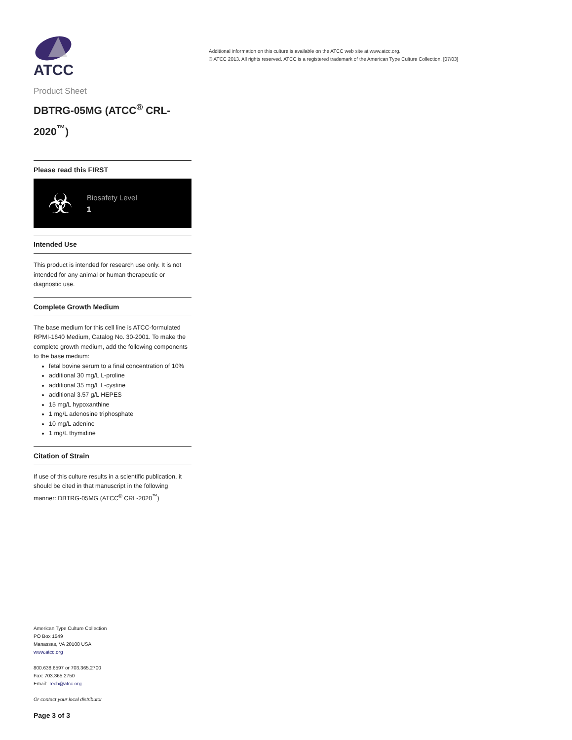ATCC
Product Sheet
DBTRG-05MG (ATCC<sup>®</sup> CRL-2020<sup>™</sup>)
Please read this FIRST
☣
Biosafety Level
1
Intended Use
This product is intended for research use only. It is not intended for any animal or human therapeutic or diagnostic use.
Complete Growth Medium
The base medium for this cell line is ATCC-formulated RPMI-1640 Medium, Catalog No. 30-2001. To make the complete growth medium, add the following components to the base medium:
fetal bovine serum to a final concentration of 10%
additional 30 mg/L L-proline
additional 35 mg/L L-cystine
additional 3.57 g/L HEPES
15 mg/L hypoxanthine
1 mg/L adenosine triphosphate
10 mg/L adenine
1 mg/L thymidine
Citation of Strain
If use of this culture results in a scientific publication, it should be cited in that manuscript in the following manner: DBTRG-05MG (ATCC<sup>®</sup> CRL-2020<sup>™</sup>)
American Type Culture Collection
PO Box 1549
Manassas, VA 20108 USA
www.atcc.org
800.638.6597 or 703.365.2700
Fax: 703.365.2750
Email: Tech@atcc.org
Or contact your local distributor
Page 3 of 3
Additional information on this culture is available on the ATCC web site at www.atcc.org.
© ATCC 2013. All rights reserved. ATCC is a registered trademark of the American Type Culture Collection. [07/03]